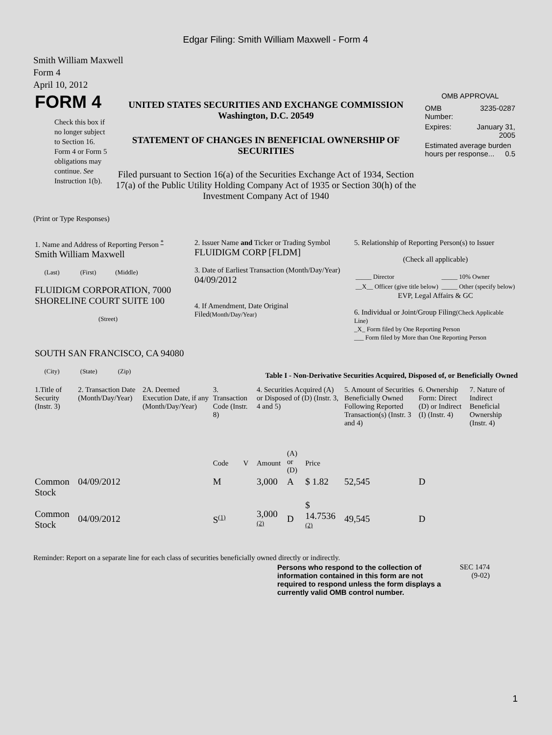Edgar Filing: Smith William Maxwell - Form 4
Smith William Maxwell
Form 4
April 10, 2012
| FORM 4 Check this box if no longer subject to Section 16. Form 4 or Form 5 obligations may continue. See Instruction 1(b). | UNITED STATES SECURITIES AND EXCHANGE COMMISSION Washington, D.C. 20549 STATEMENT OF CHANGES IN BENEFICIAL OWNERSHIP OF SECURITIES Filed pursuant to Section 16(a) of the Securities Exchange Act of 1934, Section 17(a) of the Public Utility Holding Company Act of 1935 or Section 30(h) of the Investment Company Act of 1940 | OMB APPROVAL / OMB Number: / 3235-0287 / / Expires: / January 31, 2005 / / Estimated average burden hours per response... 0.5 / / |
(Print or Type Responses)
| 1. Name and Address of Reporting Person <sup>*</sup> Smith William Maxwell (Last) (First) (Middle) FLUIDIGM CORPORATION, 7000 SHORELINE COURT SUITE 100 (Street) SOUTH SAN FRANCISCO, CA 94080 (City) (State) (Zip) | 2. Issuer Name and Ticker or Trading Symbol FLUIDIGM CORP [FLDM] 3. Date of Earliest Transaction (Month/Day/Year) 04/09/2012 4. If Amendment, Date Original Filed (Month/Day/Year) | 5. Relationship of Reporting Person(s) to Issuer (Check all applicable) / _____ Director / _____ 10% Owner / / __X__ Officer (give title below) / _____ Other (specify below) / EVP, Legal Affairs & GC 6. Individual or Joint/Group Filing (Check Applicable Line) _X_ Form filed by One Reporting Person ___ Form filed by More than One Reporting Person |
Table I - Non-Derivative Securities Acquired, Disposed of, or Beneficially Owned
| 1.Title of Security (Instr. 3) | 2. Transaction Date (Month/Day/Year) | 2A. Deemed Execution Date, if any (Month/Day/Year) | 3. Transaction Code (Instr. 8) | | 4. Securities Acquired (A) or Disposed of (D) (Instr. 3, 4 and 5) | | | 5. Amount of Securities Beneficially Owned Following Reported Transaction(s) (Instr. 3 and 4) | 6. Ownership Form: Direct (D) or Indirect (I) (Instr. 4) | 7. Nature of Indirect Beneficial Ownership (Instr. 4) |
| --- | --- | --- | --- | --- | --- | --- | --- | --- | --- | --- |
| | | | Code | V | Amount | (A) or (D) | Price | | | |
| Common Stock | 04/09/2012 | | M | | 3,000 | A | $ 1.82 | 52,545 | D | |
| Common Stock | 04/09/2012 | | S<sup>(1)</sup> | | 3,000 <sup>(2)</sup> | D | $ 14.7536 <sup>(2)</sup> | 49,545 | D | |
Reminder: Report on a separate line for each class of securities beneficially owned directly or indirectly.
| Persons who respond to the collection of information contained in this form are not required to respond unless the form displays a currently valid OMB control number. | SEC 1474 (9-02) |
1